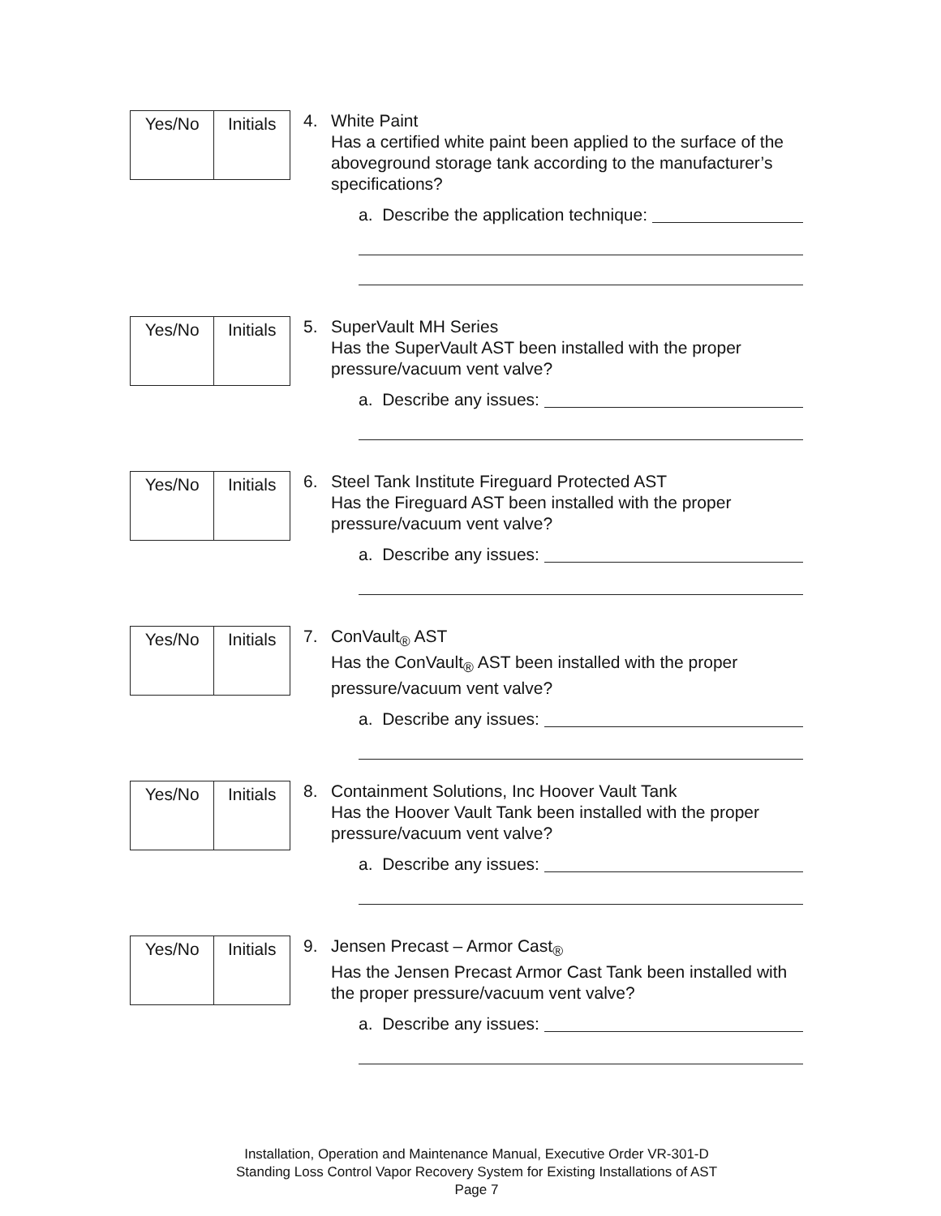| Yes/No | Initials |
4. White Paint
Has a certified white paint been applied to the surface of the aboveground storage tank according to the manufacturer’s specifications?
a. Describe the application technique:
| Yes/No | Initials |
5. SuperVault MH Series
Has the SuperVault AST been installed with the proper pressure/vacuum vent valve?
a. Describe any issues:
| Yes/No | Initials |
6. Steel Tank Institute Fireguard Protected AST
Has the Fireguard AST been installed with the proper pressure/vacuum vent valve?
a. Describe any issues:
| Yes/No | Initials |
7. ConVault<sub>®</sub> AST
Has the ConVault<sub>®</sub> AST been installed with the proper pressure/vacuum vent valve?
a. Describe any issues:
| Yes/No | Initials |
8. Containment Solutions, Inc Hoover Vault Tank
Has the Hoover Vault Tank been installed with the proper pressure/vacuum vent valve?
a. Describe any issues:
| Yes/No | Initials |
9. Jensen Precast – Armor Cast<sub>®</sub>
Has the Jensen Precast Armor Cast Tank been installed with the proper pressure/vacuum vent valve?
a. Describe any issues:
Installation, Operation and Maintenance Manual, Executive Order VR-301-D
Standing Loss Control Vapor Recovery System for Existing Installations of AST
Page 7